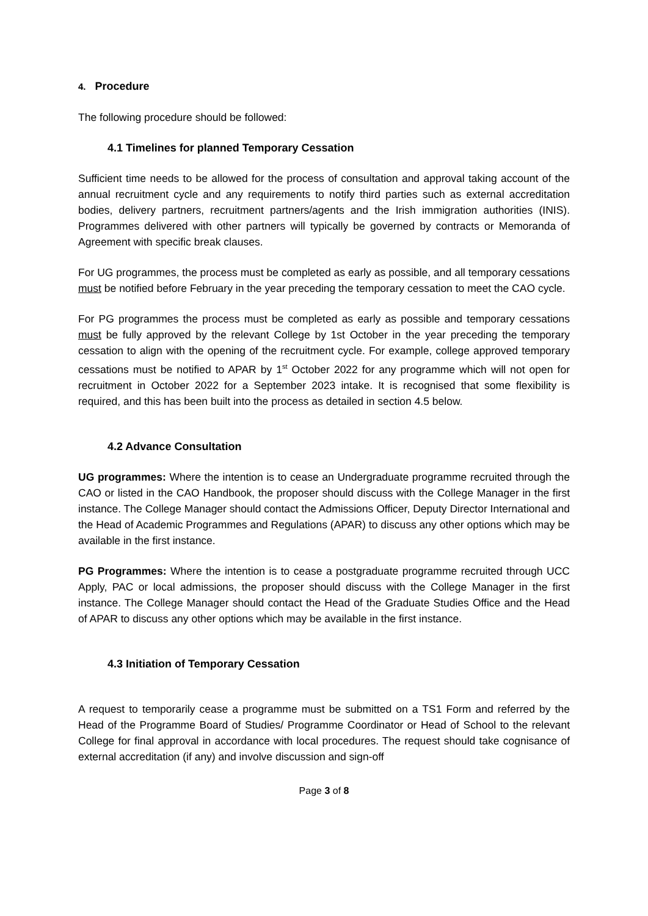4. Procedure
The following procedure should be followed:
4.1 Timelines for planned Temporary Cessation
Sufficient time needs to be allowed for the process of consultation and approval taking account of the annual recruitment cycle and any requirements to notify third parties such as external accreditation bodies, delivery partners, recruitment partners/agents and the Irish immigration authorities (INIS). Programmes delivered with other partners will typically be governed by contracts or Memoranda of Agreement with specific break clauses.
For UG programmes, the process must be completed as early as possible, and all temporary cessations must be notified before February in the year preceding the temporary cessation to meet the CAO cycle.
For PG programmes the process must be completed as early as possible and temporary cessations must be fully approved by the relevant College by 1st October in the year preceding the temporary cessation to align with the opening of the recruitment cycle. For example, college approved temporary cessations must be notified to APAR by 1<sup>st</sup> October 2022 for any programme which will not open for recruitment in October 2022 for a September 2023 intake. It is recognised that some flexibility is required, and this has been built into the process as detailed in section 4.5 below.
4.2 Advance Consultation
UG programmes: Where the intention is to cease an Undergraduate programme recruited through the CAO or listed in the CAO Handbook, the proposer should discuss with the College Manager in the first instance. The College Manager should contact the Admissions Officer, Deputy Director International and the Head of Academic Programmes and Regulations (APAR) to discuss any other options which may be available in the first instance.
PG Programmes: Where the intention is to cease a postgraduate programme recruited through UCC Apply, PAC or local admissions, the proposer should discuss with the College Manager in the first instance. The College Manager should contact the Head of the Graduate Studies Office and the Head of APAR to discuss any other options which may be available in the first instance.
4.3 Initiation of Temporary Cessation
A request to temporarily cease a programme must be submitted on a TS1 Form and referred by the Head of the Programme Board of Studies/ Programme Coordinator or Head of School to the relevant College for final approval in accordance with local procedures. The request should take cognisance of external accreditation (if any) and involve discussion and sign-off
Page 3 of 8